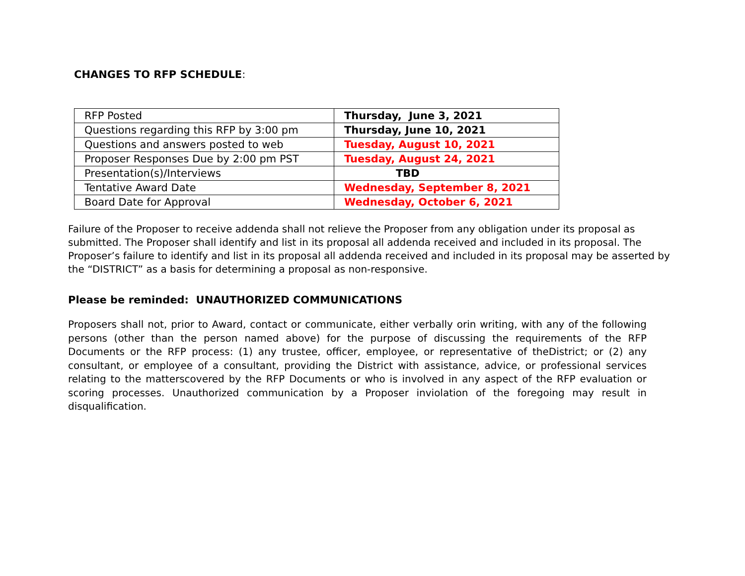CHANGES TO RFP SCHEDULE:
| RFP Posted | Thursday, June 3, 2021 |
| Questions regarding this RFP by 3:00 pm | Thursday, June 10, 2021 |
| Questions and answers posted to web | Tuesday, August 10, 2021 |
| Proposer Responses Due by 2:00 pm PST | Tuesday, August 24, 2021 |
| Presentation(s)/Interviews | TBD |
| Tentative Award Date | Wednesday, September 8, 2021 |
| Board Date for Approval | Wednesday, October 6, 2021 |
Failure of the Proposer to receive addenda shall not relieve the Proposer from any obligation under its proposal as submitted. The Proposer shall identify and list in its proposal all addenda received and included in its proposal. The Proposer’s failure to identify and list in its proposal all addenda received and included in its proposal may be asserted by the “DISTRICT” as a basis for determining a proposal as non-responsive.
Please be reminded: UNAUTHORIZED COMMUNICATIONS
Proposers shall not, prior to Award, contact or communicate, either verbally orin writing, with any of the following persons (other than the person named above) for the purpose of discussing the requirements of the RFP Documents or the RFP process: (1) any trustee, officer, employee, or representative of theDistrict; or (2) any consultant, or employee of a consultant, providing the District with assistance, advice, or professional services relating to the matterscovered by the RFP Documents or who is involved in any aspect of the RFP evaluation or scoring processes. Unauthorized communication by a Proposer inviolation of the foregoing may result in disqualification.